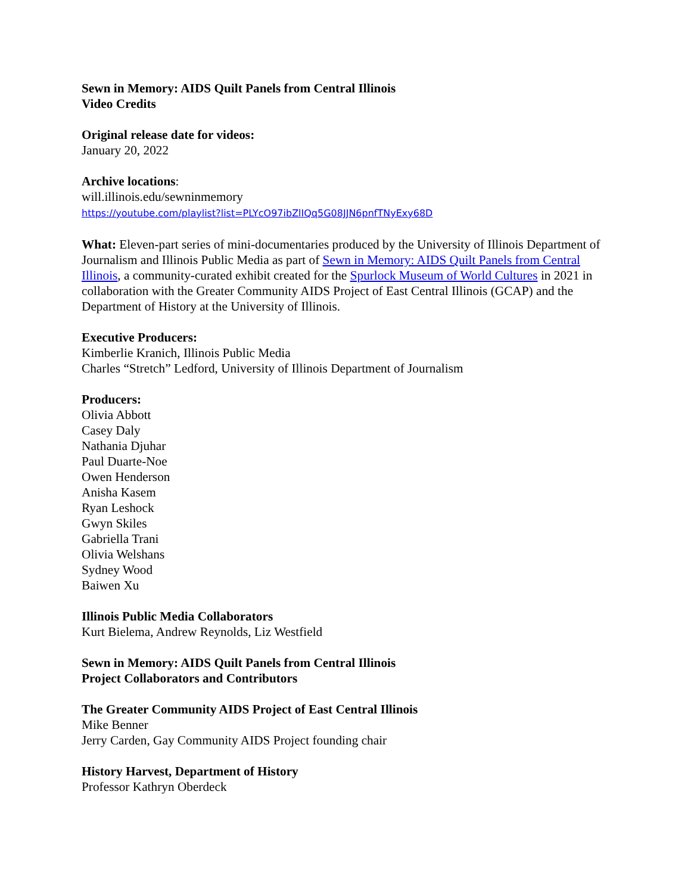Sewn in Memory: AIDS Quilt Panels from Central Illinois
Video Credits
Original release date for videos:
January 20, 2022
Archive locations:
will.illinois.edu/sewninmemory
https://youtube.com/playlist?list=PLYcO97ibZlIQq5G08JJN6pnfTNyExy68D
What: Eleven-part series of mini-documentaries produced by the University of Illinois Department of Journalism and Illinois Public Media as part of Sewn in Memory: AIDS Quilt Panels from Central Illinois, a community-curated exhibit created for the Spurlock Museum of World Cultures in 2021 in collaboration with the Greater Community AIDS Project of East Central Illinois (GCAP) and the Department of History at the University of Illinois.
Executive Producers:
Kimberlie Kranich, Illinois Public Media
Charles “Stretch” Ledford, University of Illinois Department of Journalism
Producers:
Olivia Abbott
Casey Daly
Nathania Djuhar
Paul Duarte-Noe
Owen Henderson
Anisha Kasem
Ryan Leshock
Gwyn Skiles
Gabriella Trani
Olivia Welshans
Sydney Wood
Baiwen Xu
Illinois Public Media Collaborators
Kurt Bielema, Andrew Reynolds, Liz Westfield
Sewn in Memory: AIDS Quilt Panels from Central Illinois
Project Collaborators and Contributors
The Greater Community AIDS Project of East Central Illinois
Mike Benner
Jerry Carden, Gay Community AIDS Project founding chair
History Harvest, Department of History
Professor Kathryn Oberdeck